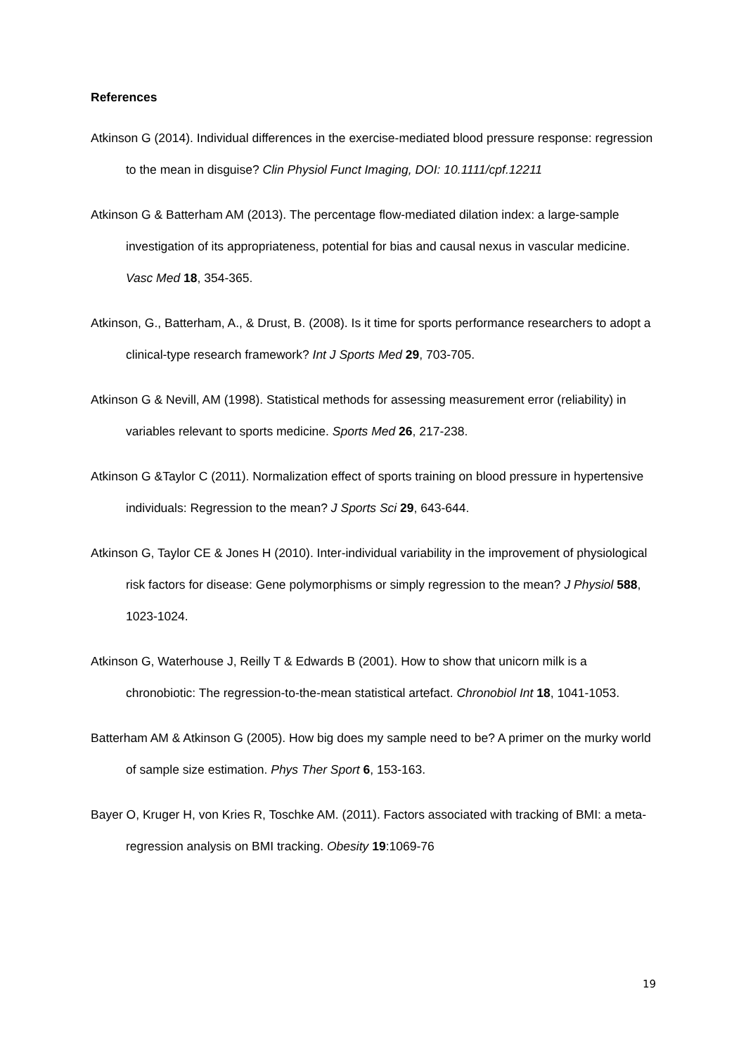References
Atkinson G (2014). Individual differences in the exercise-mediated blood pressure response: regression to the mean in disguise? Clin Physiol Funct Imaging, DOI: 10.1111/cpf.12211
Atkinson G & Batterham AM (2013). The percentage flow-mediated dilation index: a large-sample investigation of its appropriateness, potential for bias and causal nexus in vascular medicine. Vasc Med 18, 354-365.
Atkinson, G., Batterham, A., & Drust, B. (2008). Is it time for sports performance researchers to adopt a clinical-type research framework? Int J Sports Med 29, 703-705.
Atkinson G & Nevill, AM (1998). Statistical methods for assessing measurement error (reliability) in variables relevant to sports medicine. Sports Med 26, 217-238.
Atkinson G &Taylor C (2011). Normalization effect of sports training on blood pressure in hypertensive individuals: Regression to the mean? J Sports Sci 29, 643-644.
Atkinson G, Taylor CE & Jones H (2010). Inter-individual variability in the improvement of physiological risk factors for disease: Gene polymorphisms or simply regression to the mean? J Physiol 588, 1023-1024.
Atkinson G, Waterhouse J, Reilly T & Edwards B (2001). How to show that unicorn milk is a chronobiotic: The regression-to-the-mean statistical artefact. Chronobiol Int 18, 1041-1053.
Batterham AM & Atkinson G (2005). How big does my sample need to be? A primer on the murky world of sample size estimation. Phys Ther Sport 6, 153-163.
Bayer O, Kruger H, von Kries R, Toschke AM. (2011). Factors associated with tracking of BMI: a meta-regression analysis on BMI tracking. Obesity 19:1069-76
19